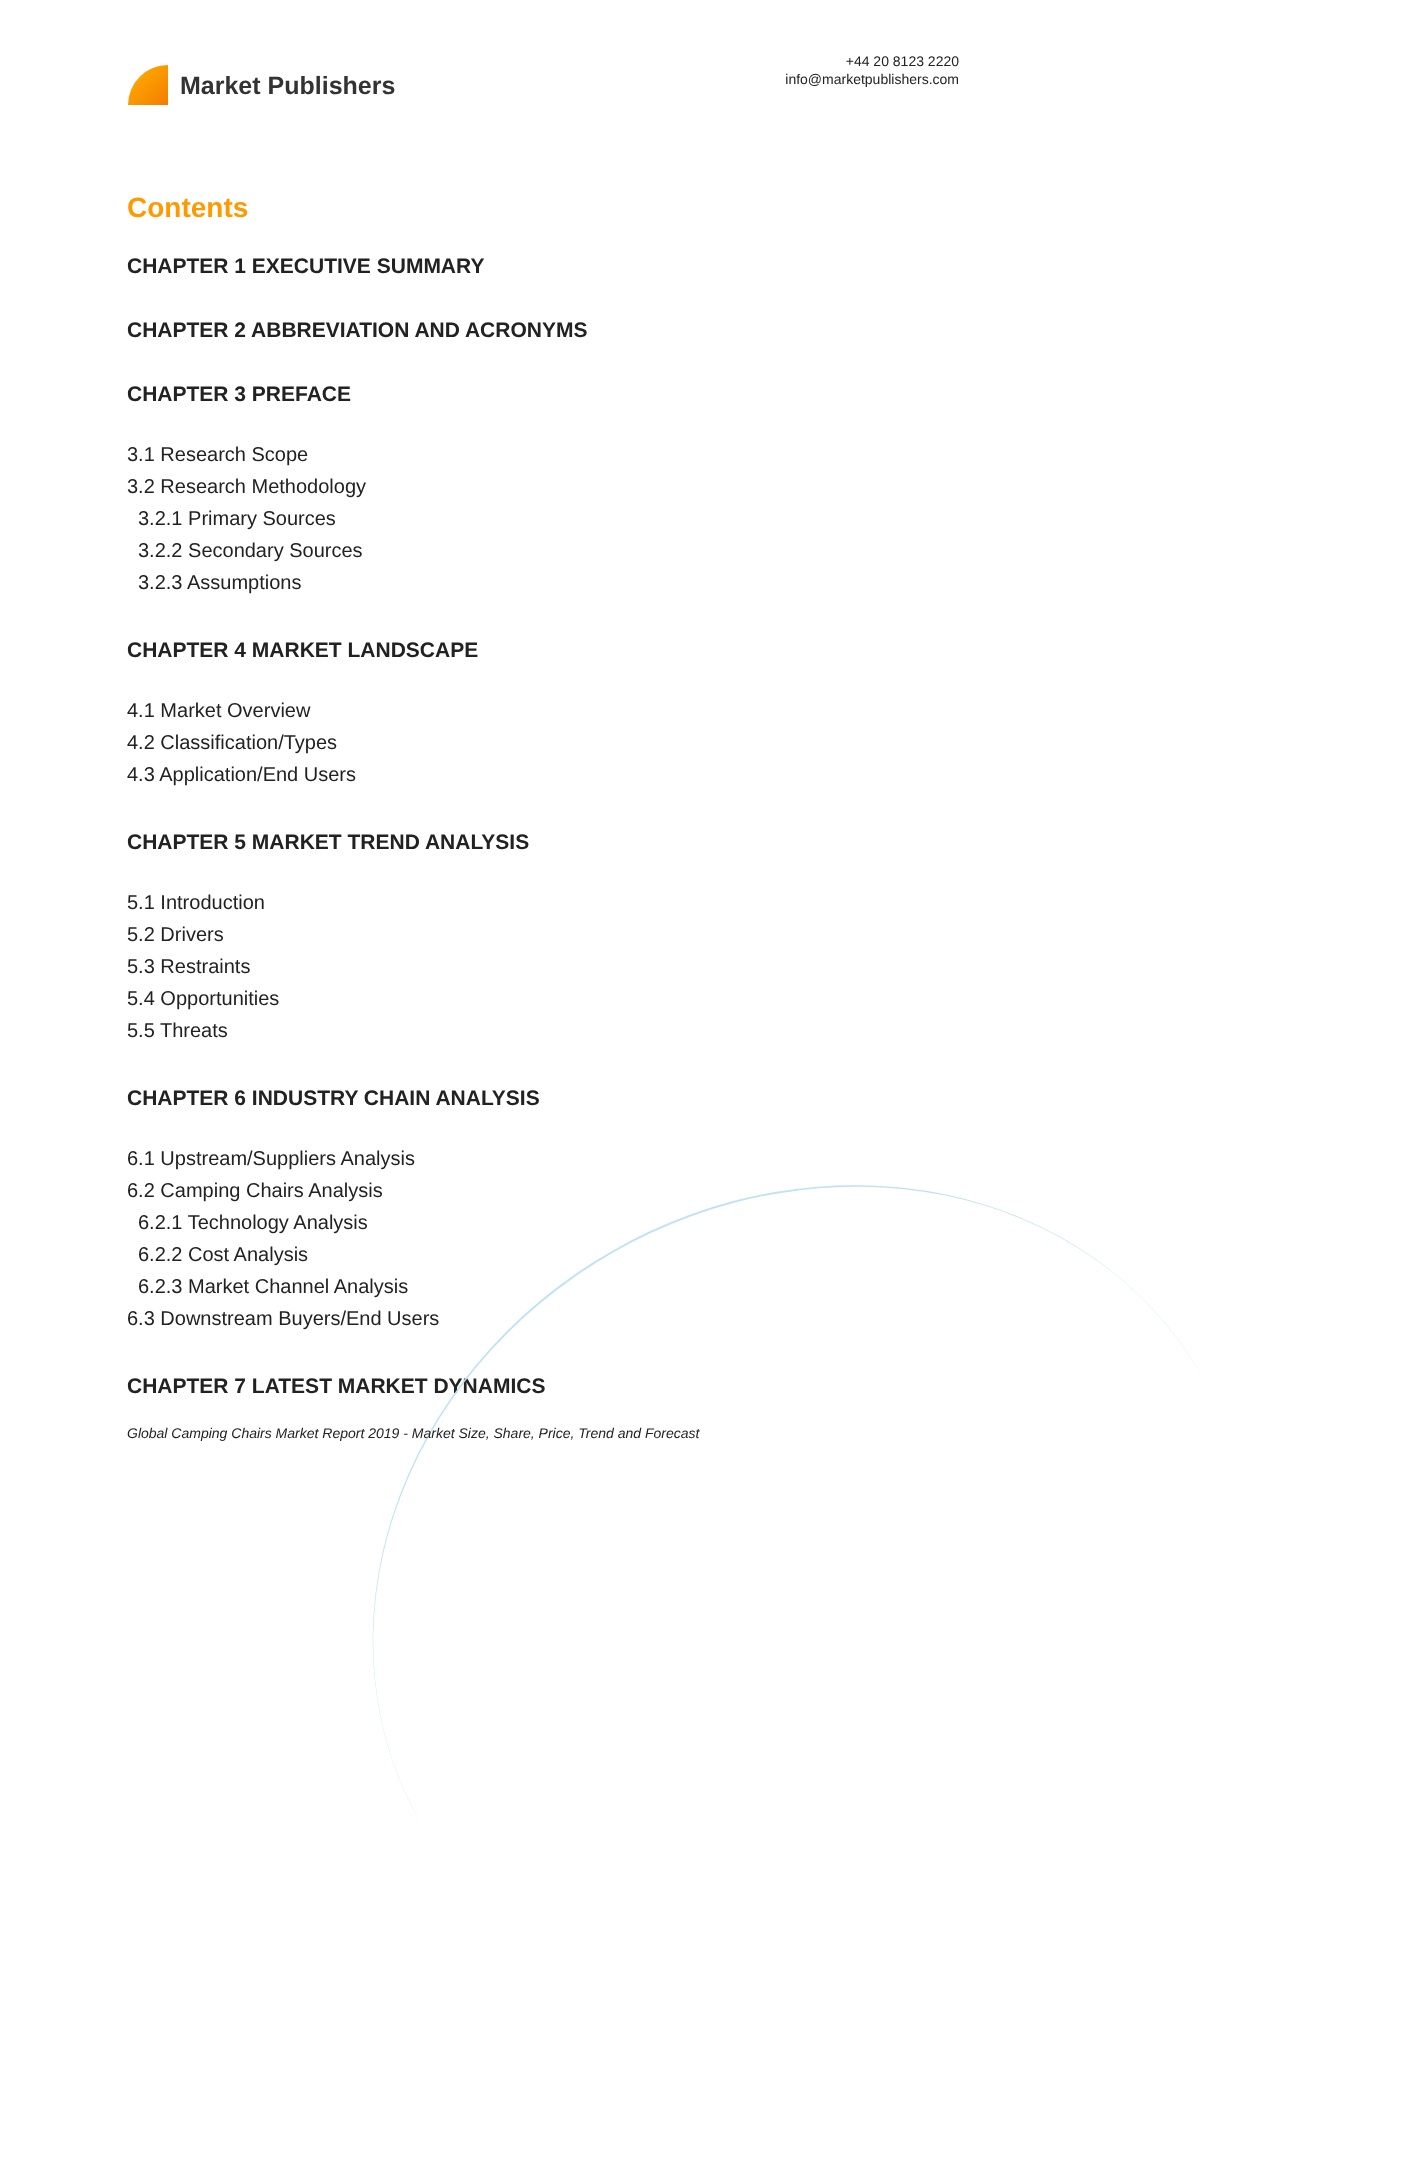Market Publishers
+44 20 8123 2220
info@marketpublishers.com
Contents
CHAPTER 1 EXECUTIVE SUMMARY
CHAPTER 2 ABBREVIATION AND ACRONYMS
CHAPTER 3 PREFACE
3.1 Research Scope
3.2 Research Methodology
3.2.1 Primary Sources
3.2.2 Secondary Sources
3.2.3 Assumptions
CHAPTER 4 MARKET LANDSCAPE
4.1 Market Overview
4.2 Classification/Types
4.3 Application/End Users
CHAPTER 5 MARKET TREND ANALYSIS
5.1 Introduction
5.2 Drivers
5.3 Restraints
5.4 Opportunities
5.5 Threats
CHAPTER 6 INDUSTRY CHAIN ANALYSIS
6.1 Upstream/Suppliers Analysis
6.2 Camping Chairs Analysis
6.2.1 Technology Analysis
6.2.2 Cost Analysis
6.2.3 Market Channel Analysis
6.3 Downstream Buyers/End Users
CHAPTER 7 LATEST MARKET DYNAMICS
Global Camping Chairs Market Report 2019 - Market Size, Share, Price, Trend and Forecast